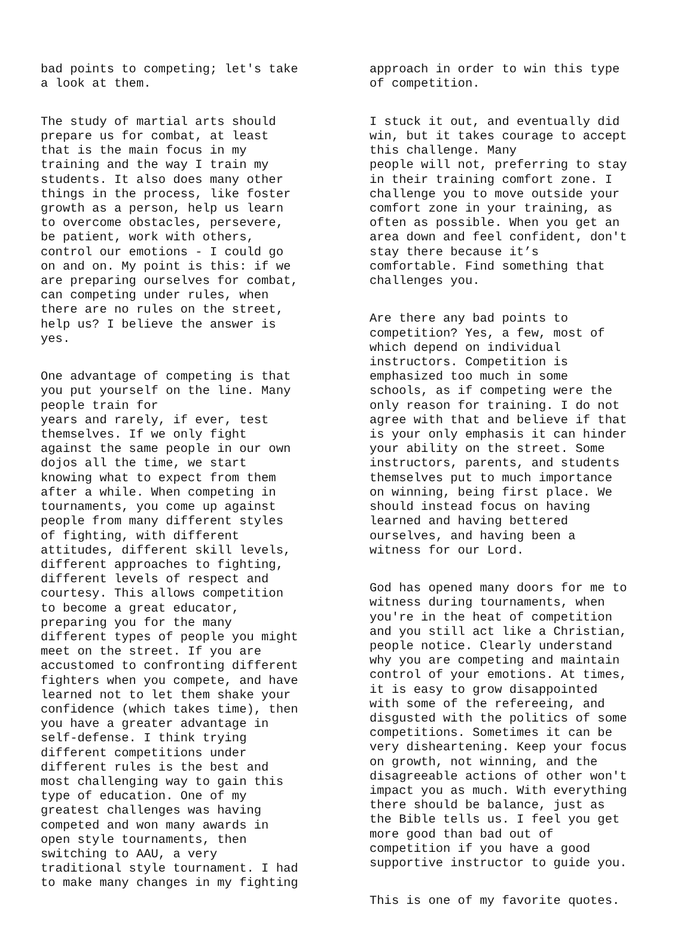bad points to competing; let's take a look at them.
The study of martial arts should prepare us for combat, at least that is the main focus in my training and the way I train my students. It also does many other things in the process, like foster growth as a person, help us learn to overcome obstacles, persevere, be patient, work with others, control our emotions - I could go on and on. My point is this: if we are preparing ourselves for combat, can competing under rules, when there are no rules on the street, help us? I believe the answer is yes.
One advantage of competing is that you put yourself on the line. Many people train for years and rarely, if ever, test themselves. If we only fight against the same people in our own dojos all the time, we start knowing what to expect from them after a while. When competing in tournaments, you come up against people from many different styles of fighting, with different attitudes, different skill levels, different approaches to fighting, different levels of respect and courtesy. This allows competition to become a great educator, preparing you for the many different types of people you might meet on the street. If you are accustomed to confronting different fighters when you compete, and have learned not to let them shake your confidence (which takes time), then you have a greater advantage in self-defense. I think trying different competitions under different rules is the best and most challenging way to gain this type of education. One of my greatest challenges was having competed and won many awards in open style tournaments, then switching to AAU, a very traditional style tournament. I had to make many changes in my fighting
approach in order to win this type of competition.
I stuck it out, and eventually did win, but it takes courage to accept this challenge. Many people will not, preferring to stay in their training comfort zone. I challenge you to move outside your comfort zone in your training, as often as possible. When you get an area down and feel confident, don't stay there because it’s comfortable. Find something that challenges you.
Are there any bad points to competition? Yes, a few, most of which depend on individual instructors. Competition is emphasized too much in some schools, as if competing were the only reason for training. I do not agree with that and believe if that is your only emphasis it can hinder your ability on the street. Some instructors, parents, and students themselves put to much importance on winning, being first place. We should instead focus on having learned and having bettered ourselves, and having been a witness for our Lord.
God has opened many doors for me to witness during tournaments, when you're in the heat of competition and you still act like a Christian, people notice. Clearly understand why you are competing and maintain control of your emotions. At times, it is easy to grow disappointed with some of the refereeing, and disgusted with the politics of some competitions. Sometimes it can be very disheartening. Keep your focus on growth, not winning, and the disagreeable actions of other won't impact you as much. With everything there should be balance, just as the Bible tells us. I feel you get more good than bad out of competition if you have a good supportive instructor to guide you.
This is one of my favorite quotes.